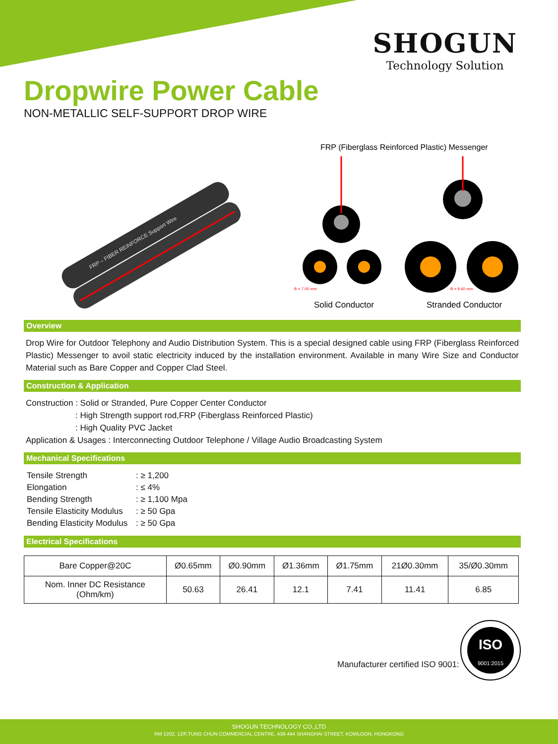SHOGUN
Technology Solution
Dropwire Power Cable
NON-METALLIC SELF-SUPPORT DROP WIRE
FRP – FIBER REINFORCE Support Wire
FRP (Fiberglass Reinforced Plastic) Messenger
B = 7.00 mm
B = 9.60 mm
Solid Conductor
Stranded Conductor
Overview
Drop Wire for Outdoor Telephony and Audio Distribution System. This is a special designed cable using FRP (Fiberglass Reinforced Plastic) Messenger to avoil static electricity induced by the installation environment. Available in many Wire Size and Conductor Material such as Bare Copper and Copper Clad Steel.
Construction & Application
Construction : Solid or Stranded, Pure Copper Center Conductor
: High Strength support rod,FRP (Fiberglass Reinforced Plastic)
: High Quality PVC Jacket
Application & Usages : Interconnecting Outdoor Telephone / Village Audio Broadcasting System
Mechanical Specifications
| Tensile Strength | : ≥ 1,200 |
| Elongation | : ≤ 4% |
| Bending Strength | : ≥ 1,100 Mpa |
| Tensile Elasticity Modulus | : ≥ 50 Gpa |
| Bending Elasticity Modulus | : ≥ 50 Gpa |
Electrical Specifications
| Bare Copper@20C | Ø0.65mm | Ø0.90mm | Ø1.36mm | Ø1.75mm | 21Ø0.30mm | 35/Ø0.30mm |
| --- | --- | --- | --- | --- | --- | --- |
| Nom. Inner DC Resistance (Ohm/km) | 50.63 | 26.41 | 12.1 | 7.41 | 11.41 | 6.85 |
Manufacturer certified ISO 9001:
ISO
9001:2015
SHOGUN TECHNOLOGY CO.,LTD
RM 1202, 12/F,TUNG CHUN COMMERCIAL CENTRE, 438-444 SHANGHAI STREET, KOWLOON, HONGKONG